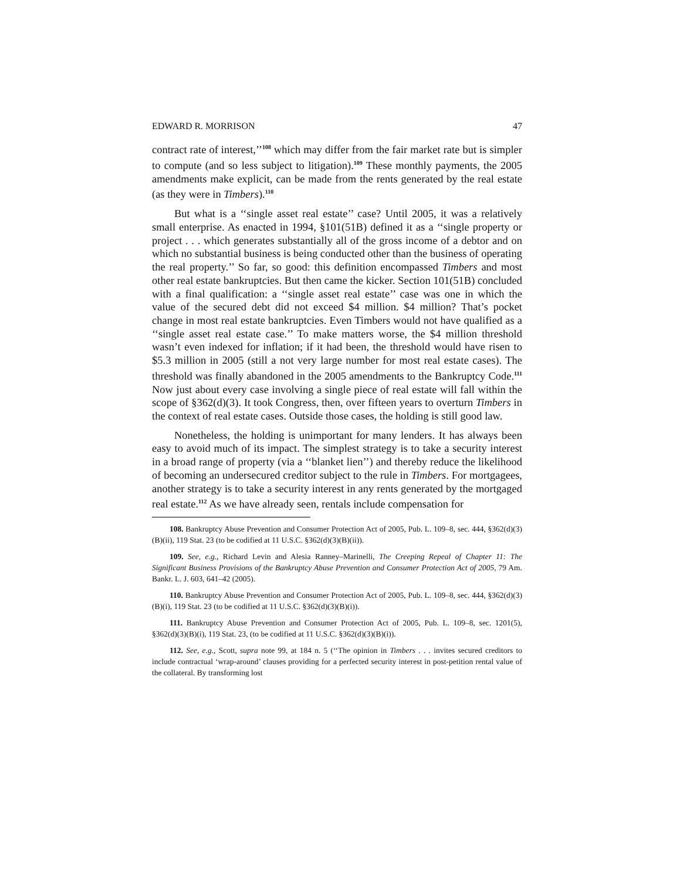EDWARD R. MORRISON 47
contract rate of interest,’’<sup>108</sup> which may differ from the fair market rate but is simpler to compute (and so less subject to litigation).<sup>109</sup> These monthly payments, the 2005 amendments make explicit, can be made from the rents generated by the real estate (as they were in Timbers).<sup>110</sup>
But what is a ‘‘single asset real estate’’ case? Until 2005, it was a relatively small enterprise. As enacted in 1994, §101(51B) defined it as a ‘‘single property or project . . . which generates substantially all of the gross income of a debtor and on which no substantial business is being conducted other than the business of operating the real property.’’ So far, so good: this definition encompassed Timbers and most other real estate bankruptcies. But then came the kicker. Section 101(51B) concluded with a final qualification: a ‘‘single asset real estate’’ case was one in which the value of the secured debt did not exceed $4 million. $4 million? That’s pocket change in most real estate bankruptcies. Even Timbers would not have qualified as a ‘‘single asset real estate case.’’ To make matters worse, the $4 million threshold wasn’t even indexed for inflation; if it had been, the threshold would have risen to $5.3 million in 2005 (still a not very large number for most real estate cases). The threshold was finally abandoned in the 2005 amendments to the Bankruptcy Code.<sup>111</sup> Now just about every case involving a single piece of real estate will fall within the scope of §362(d)(3). It took Congress, then, over fifteen years to overturn Timbers in the context of real estate cases. Outside those cases, the holding is still good law.
Nonetheless, the holding is unimportant for many lenders. It has always been easy to avoid much of its impact. The simplest strategy is to take a security interest in a broad range of property (via a ‘‘blanket lien’’) and thereby reduce the likelihood of becoming an undersecured creditor subject to the rule in Timbers. For mortgagees, another strategy is to take a security interest in any rents generated by the mortgaged real estate.<sup>112</sup> As we have already seen, rentals include compensation for
108. Bankruptcy Abuse Prevention and Consumer Protection Act of 2005, Pub. L. 109–8, sec. 444, §362(d)(3)(B)(ii), 119 Stat. 23 (to be codified at 11 U.S.C. §362(d)(3)(B)(ii)).
109. See, e.g., Richard Levin and Alesia Ranney–Marinelli, The Creeping Repeal of Chapter 11: The Significant Business Provisions of the Bankruptcy Abuse Prevention and Consumer Protection Act of 2005, 79 Am. Bankr. L. J. 603, 641–42 (2005).
110. Bankruptcy Abuse Prevention and Consumer Protection Act of 2005, Pub. L. 109–8, sec. 444, §362(d)(3)(B)(i), 119 Stat. 23 (to be codified at 11 U.S.C. §362(d)(3)(B)(i)).
111. Bankruptcy Abuse Prevention and Consumer Protection Act of 2005, Pub. L. 109–8, sec. 1201(5), §362(d)(3)(B)(i), 119 Stat. 23, (to be codified at 11 U.S.C. §362(d)(3)(B)(i)).
112. See, e.g., Scott, supra note 99, at 184 n. 5 (‘‘The opinion in Timbers . . . invites secured creditors to include contractual ‘wrap-around’ clauses providing for a perfected security interest in post-petition rental value of the collateral. By transforming lost